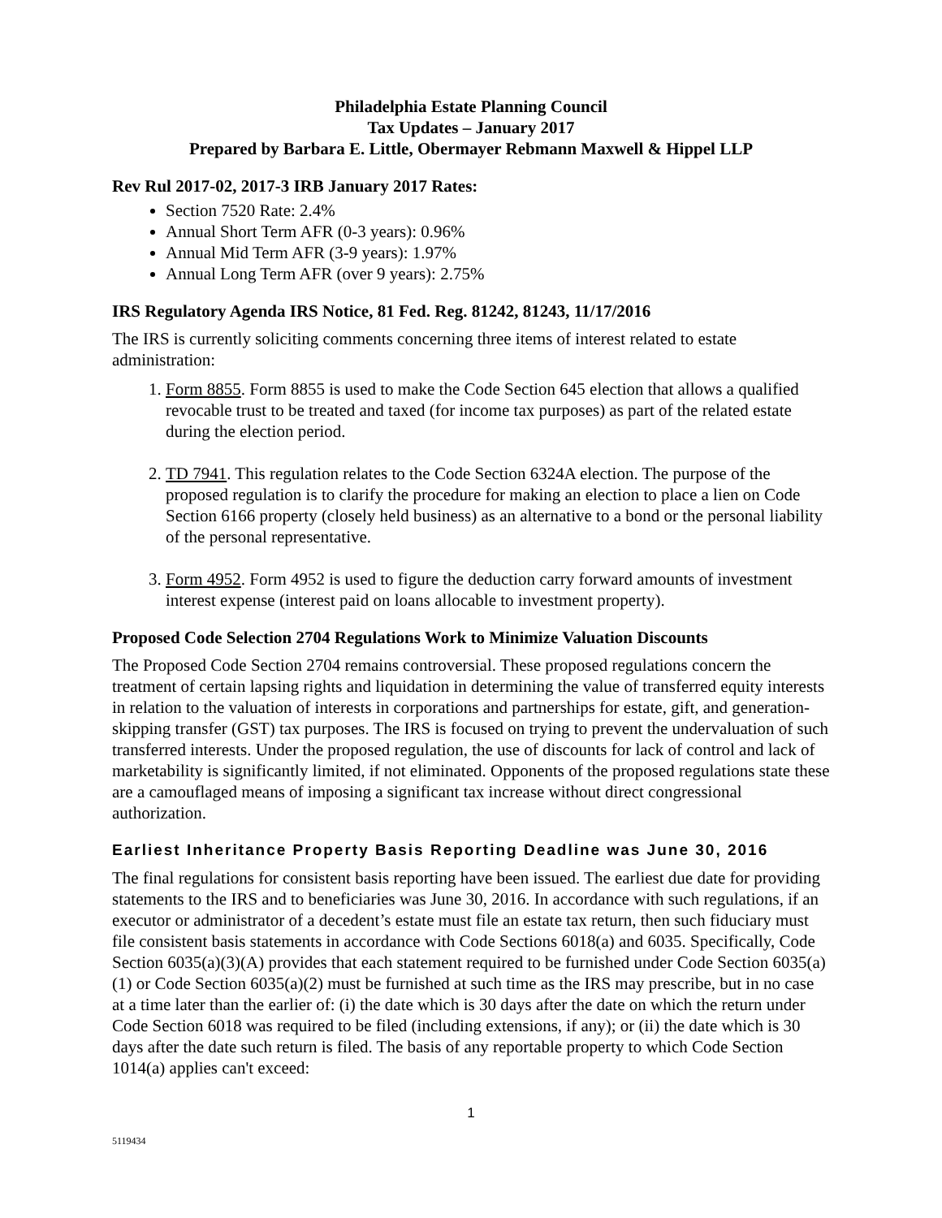Philadelphia Estate Planning Council
Tax Updates – January 2017
Prepared by Barbara E. Little, Obermayer Rebmann Maxwell & Hippel LLP
Rev Rul 2017-02, 2017-3 IRB January 2017 Rates:
Section 7520 Rate: 2.4%
Annual Short Term AFR (0-3 years): 0.96%
Annual Mid Term AFR (3-9 years): 1.97%
Annual Long Term AFR (over 9 years): 2.75%
IRS Regulatory Agenda IRS Notice, 81 Fed. Reg. 81242, 81243, 11/17/2016
The IRS is currently soliciting comments concerning three items of interest related to estate administration:
1. Form 8855. Form 8855 is used to make the Code Section 645 election that allows a qualified revocable trust to be treated and taxed (for income tax purposes) as part of the related estate during the election period.
2. TD 7941. This regulation relates to the Code Section 6324A election. The purpose of the proposed regulation is to clarify the procedure for making an election to place a lien on Code Section 6166 property (closely held business) as an alternative to a bond or the personal liability of the personal representative.
3. Form 4952. Form 4952 is used to figure the deduction carry forward amounts of investment interest expense (interest paid on loans allocable to investment property).
Proposed Code Selection 2704 Regulations Work to Minimize Valuation Discounts
The Proposed Code Section 2704 remains controversial. These proposed regulations concern the treatment of certain lapsing rights and liquidation in determining the value of transferred equity interests in relation to the valuation of interests in corporations and partnerships for estate, gift, and generation-skipping transfer (GST) tax purposes. The IRS is focused on trying to prevent the undervaluation of such transferred interests. Under the proposed regulation, the use of discounts for lack of control and lack of marketability is significantly limited, if not eliminated. Opponents of the proposed regulations state these are a camouflaged means of imposing a significant tax increase without direct congressional authorization.
Earliest Inheritance Property Basis Reporting Deadline was June 30, 2016
The final regulations for consistent basis reporting have been issued. The earliest due date for providing statements to the IRS and to beneficiaries was June 30, 2016. In accordance with such regulations, if an executor or administrator of a decedent’s estate must file an estate tax return, then such fiduciary must file consistent basis statements in accordance with Code Sections 6018(a) and 6035. Specifically, Code Section 6035(a)(3)(A) provides that each statement required to be furnished under Code Section 6035(a)(1) or Code Section 6035(a)(2) must be furnished at such time as the IRS may prescribe, but in no case at a time later than the earlier of: (i) the date which is 30 days after the date on which the return under Code Section 6018 was required to be filed (including extensions, if any); or (ii) the date which is 30 days after the date such return is filed. The basis of any reportable property to which Code Section 1014(a) applies can't exceed:
1
5119434